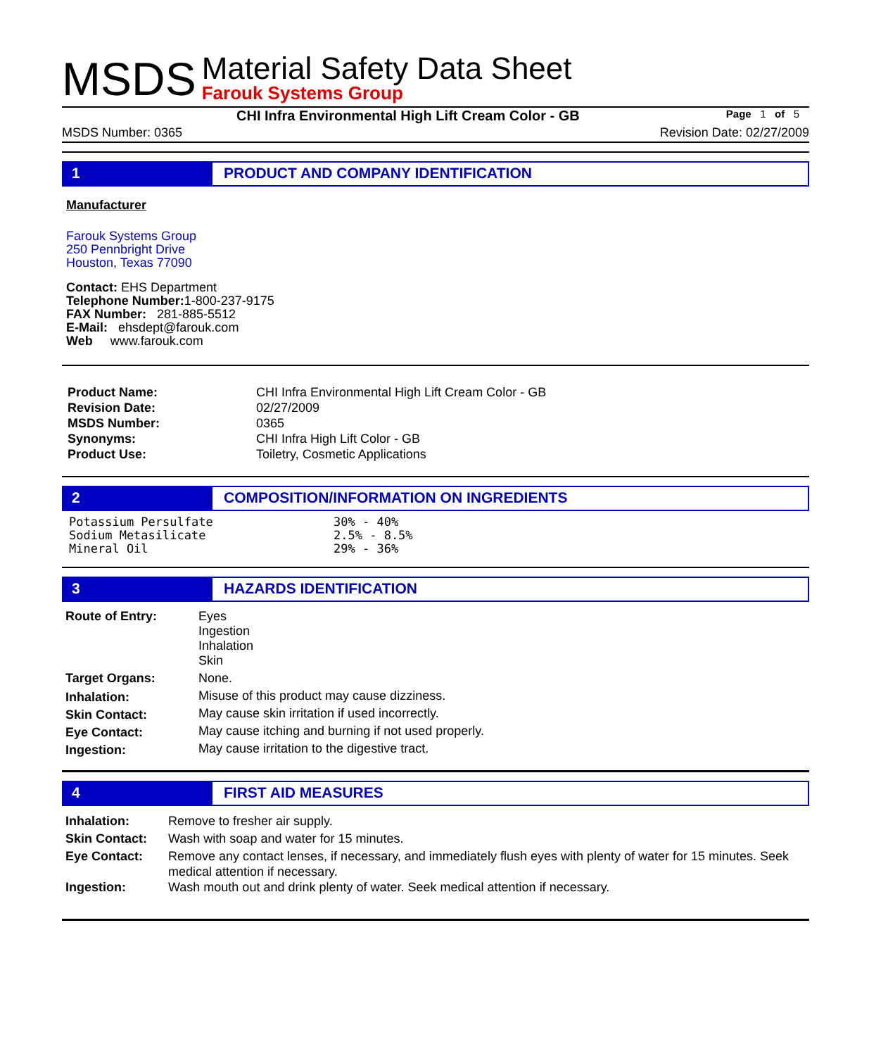MSDS
Material Safety Data Sheet
Farouk Systems Group
CHI Infra Environmental High Lift Cream Color - GB
Page 1 of 5
MSDS Number: 0365 Revision Date: 02/27/2009
1 PRODUCT AND COMPANY IDENTIFICATION
Manufacturer
Farouk Systems Group
250 Pennbright Drive
Houston, Texas 77090
Contact: EHS Department
Telephone Number: 1-800-237-9175
FAX Number: 281-885-5512
E-Mail: ehsdept@farouk.com
Web www.farouk.com
| Product Name: | CHI Infra Environmental High Lift Cream Color - GB |
| Revision Date: | 02/27/2009 |
| MSDS Number: | 0365 |
| Synonyms: | CHI Infra High Lift Color - GB |
| Product Use: | Toiletry, Cosmetic Applications |
2 COMPOSITION/INFORMATION ON INGREDIENTS
| Potassium Persulfate | 30% - 40% |
| Sodium Metasilicate | 2.5% - 8.5% |
| Mineral Oil | 29% - 36% |
3 HAZARDS IDENTIFICATION
| Route of Entry: | Eyes Ingestion Inhalation Skin |
| Target Organs: | None. |
| Inhalation: | Misuse of this product may cause dizziness. |
| Skin Contact: | May cause skin irritation if used incorrectly. |
| Eye Contact: | May cause itching and burning if not used properly. |
| Ingestion: | May cause irritation to the digestive tract. |
4 FIRST AID MEASURES
| Inhalation: | Remove to fresher air supply. |
| Skin Contact: | Wash with soap and water for 15 minutes. |
| Eye Contact: | Remove any contact lenses, if necessary, and immediately flush eyes with plenty of water for 15 minutes. Seek medical attention if necessary. |
| Ingestion: | Wash mouth out and drink plenty of water. Seek medical attention if necessary. |